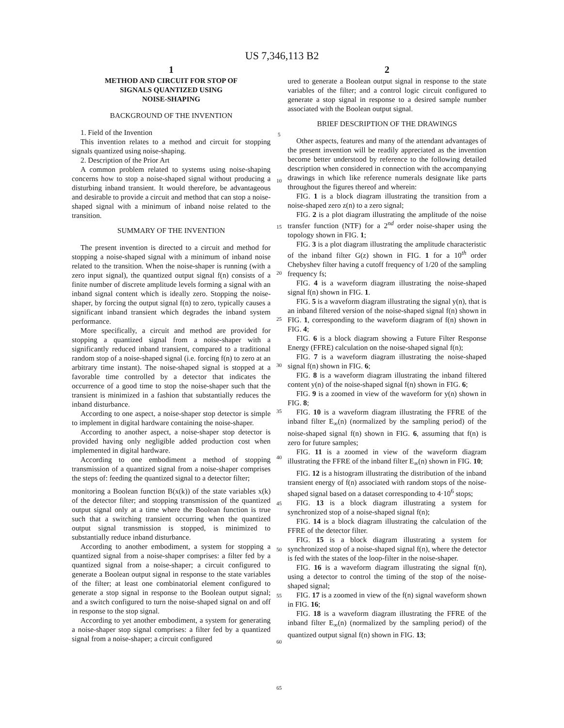US 7,346,113 B2
1
METHOD AND CIRCUIT FOR STOP OF
SIGNALS QUANTIZED USING
NOISE-SHAPING
BACKGROUND OF THE INVENTION
1. Field of the Invention
This invention relates to a method and circuit for stopping signals quantized using noise-shaping.
2. Description of the Prior Art
A common problem related to systems using noise-shaping concerns how to stop a noise-shaped signal without producing a disturbing inband transient. It would therefore, be advantageous and desirable to provide a circuit and method that can stop a noise-shaped signal with a minimum of inband noise related to the transition.
SUMMARY OF THE INVENTION
The present invention is directed to a circuit and method for stopping a noise-shaped signal with a minimum of inband noise related to the transition. When the noise-shaper is running (with a zero input signal), the quantized output signal f(n) consists of a finite number of discrete amplitude levels forming a signal with an inband signal content which is ideally zero. Stopping the noise-shaper, by forcing the output signal f(n) to zero, typically causes a significant inband transient which degrades the inband system performance.
More specifically, a circuit and method are provided for stopping a quantized signal from a noise-shaper with a significantly reduced inband transient, compared to a traditional random stop of a noise-shaped signal (i.e. forcing f(n) to zero at an arbitrary time instant). The noise-shaped signal is stopped at a favorable time controlled by a detector that indicates the occurrence of a good time to stop the noise-shaper such that the transient is minimized in a fashion that substantially reduces the inband disturbance.
According to one aspect, a noise-shaper stop detector is simple to implement in digital hardware containing the noise-shaper.
According to another aspect, a noise-shaper stop detector is provided having only negligible added production cost when implemented in digital hardware.
According to one embodiment a method of stopping transmission of a quantized signal from a noise-shaper comprises the steps of: feeding the quantized signal to a detector filter;
monitoring a Boolean function B(x(k)) of the state variables x(k) of the detector filter; and stopping transmission of the quantized output signal only at a time where the Boolean function is true such that a switching transient occurring when the quantized output signal transmission is stopped, is minimized to substantially reduce inband disturbance.
According to another embodiment, a system for stopping a quantized signal from a noise-shaper comprises: a filter fed by a quantized signal from a noise-shaper; a circuit configured to generate a Boolean output signal in response to the state variables of the filter; at least one combinatorial element configured to generate a stop signal in response to the Boolean output signal; and a switch configured to turn the noise-shaped signal on and off in response to the stop signal.
According to yet another embodiment, a system for generating a noise-shaper stop signal comprises: a filter fed by a quantized signal from a noise-shaper; a circuit configured
5
10
15
20
25
30
35
40
45
50
55
60
65
2
ured to generate a Boolean output signal in response to the state variables of the filter; and a control logic circuit configured to generate a stop signal in response to a desired sample number associated with the Boolean output signal.
BRIEF DESCRIPTION OF THE DRAWINGS
Other aspects, features and many of the attendant advantages of the present invention will be readily appreciated as the invention become better understood by reference to the following detailed description when considered in connection with the accompanying drawings in which like reference numerals designate like parts throughout the figures thereof and wherein:
FIG. 1 is a block diagram illustrating the transition from a noise-shaped zero z(n) to a zero signal;
FIG. 2 is a plot diagram illustrating the amplitude of the noise transfer function (NTF) for a 2<sup>nd</sup> order noise-shaper using the topology shown in FIG. 1;
FIG. 3 is a plot diagram illustrating the amplitude characteristic of the inband filter G(z) shown in FIG. 1 for a 10<sup>th</sup> order Chebyshev filter having a cutoff frequency of 1/20 of the sampling frequency fs;
FIG. 4 is a waveform diagram illustrating the noise-shaped signal f(n) shown in FIG. 1.
FIG. 5 is a waveform diagram illustrating the signal y(n), that is an inband filtered version of the noise-shaped signal f(n) shown in FIG. 1, corresponding to the waveform diagram of f(n) shown in FIG. 4;
FIG. 6 is a block diagram showing a Future Filter Response Energy (FFRE) calculation on the noise-shaped signal f(n);
FIG. 7 is a waveform diagram illustrating the noise-shaped signal f(n) shown in FIG. 6;
FIG. 8 is a waveform diagram illustrating the inband filtered content y(n) of the noise-shaped signal f(n) shown in FIG. 6;
FIG. 9 is a zoomed in view of the waveform for y(n) shown in FIG. 8;
FIG. 10 is a waveform diagram illustrating the FFRE of the inband filter E<sub>∞</sub>(n) (normalized by the sampling period) of the noise-shaped signal f(n) shown in FIG. 6, assuming that f(n) is zero for future samples;
FIG. 11 is a zoomed in view of the waveform diagram illustrating the FFRE of the inband filter E<sub>∞</sub>(n) shown in FIG. 10;
FIG. 12 is a histogram illustrating the distribution of the inband transient energy of f(n) associated with random stops of the noise-shaped signal based on a dataset corresponding to 4·10<sup>6</sup> stops;
FIG. 13 is a block diagram illustrating a system for synchronized stop of a noise-shaped signal f(n);
FIG. 14 is a block diagram illustrating the calculation of the FFRE of the detector filter.
FIG. 15 is a block diagram illustrating a system for synchronized stop of a noise-shaped signal f(n), where the detector is fed with the states of the loop-filter in the noise-shaper.
FIG. 16 is a waveform diagram illustrating the signal f(n), using a detector to control the timing of the stop of the noise-shaped signal;
FIG. 17 is a zoomed in view of the f(n) signal waveform shown in FIG. 16;
FIG. 18 is a waveform diagram illustrating the FFRE of the inband filter E<sub>∞</sub>(n) (normalized by the sampling period) of the quantized output signal f(n) shown in FIG. 13;